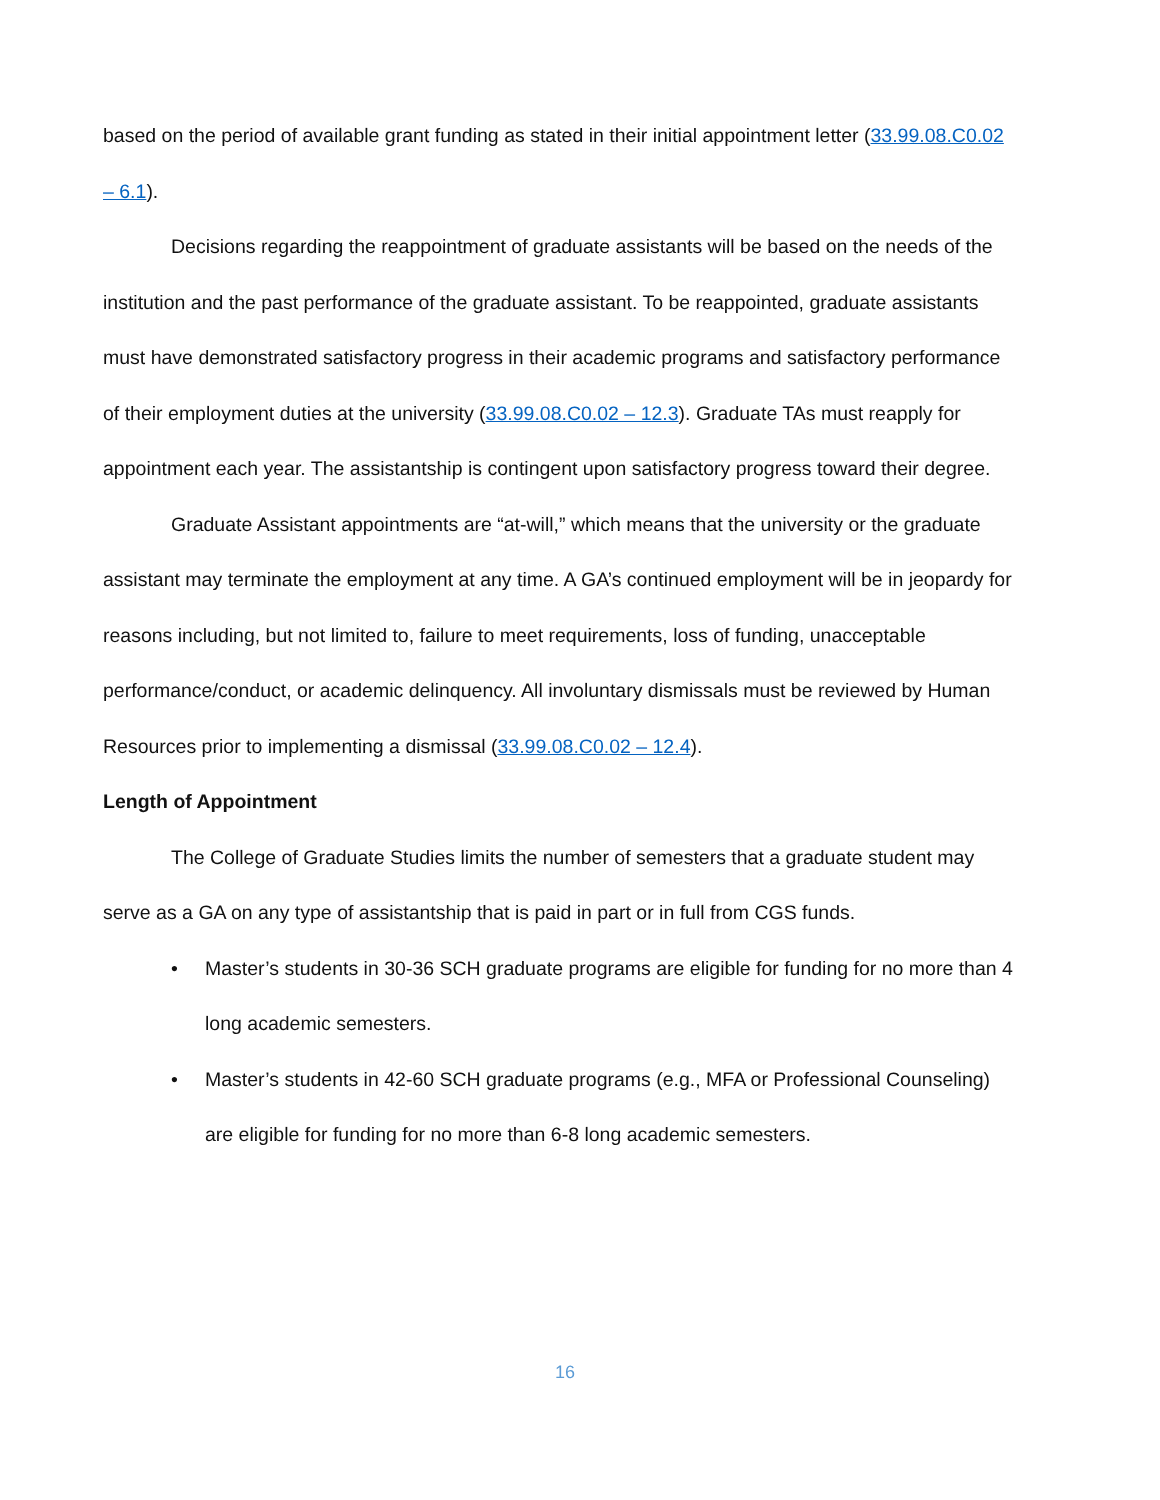based on the period of available grant funding as stated in their initial appointment letter (33.99.08.C0.02 – 6.1).
Decisions regarding the reappointment of graduate assistants will be based on the needs of the institution and the past performance of the graduate assistant. To be reappointed, graduate assistants must have demonstrated satisfactory progress in their academic programs and satisfactory performance of their employment duties at the university (33.99.08.C0.02 – 12.3). Graduate TAs must reapply for appointment each year. The assistantship is contingent upon satisfactory progress toward their degree.
Graduate Assistant appointments are “at-will,” which means that the university or the graduate assistant may terminate the employment at any time. A GA’s continued employment will be in jeopardy for reasons including, but not limited to, failure to meet requirements, loss of funding, unacceptable performance/conduct, or academic delinquency. All involuntary dismissals must be reviewed by Human Resources prior to implementing a dismissal (33.99.08.C0.02 – 12.4).
Length of Appointment
The College of Graduate Studies limits the number of semesters that a graduate student may serve as a GA on any type of assistantship that is paid in part or in full from CGS funds.
• Master’s students in 30-36 SCH graduate programs are eligible for funding for no more than 4 long academic semesters.
• Master’s students in 42-60 SCH graduate programs (e.g., MFA or Professional Counseling) are eligible for funding for no more than 6-8 long academic semesters.
16